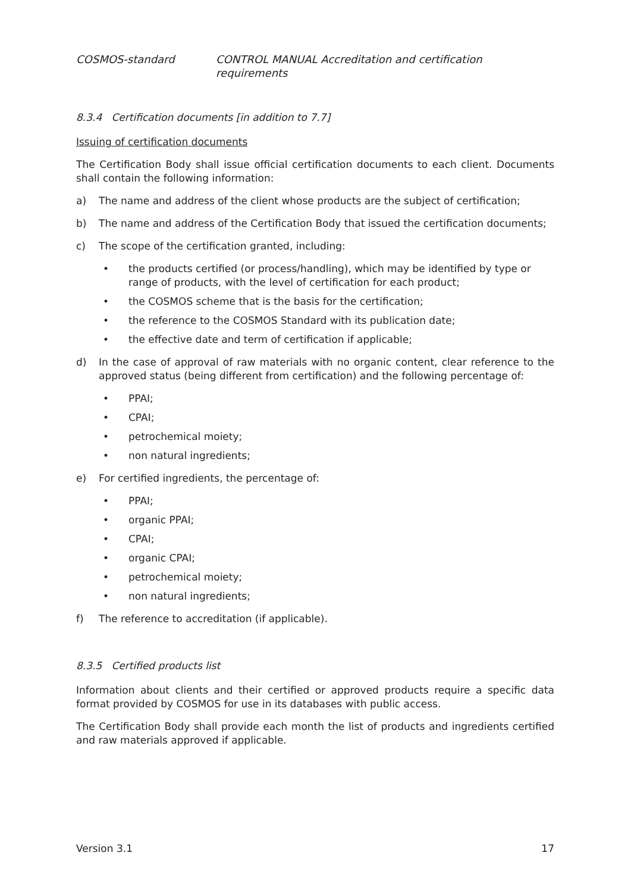COSMOS-standard CONTROL MANUAL Accreditation and certification requirements
8.3.4 Certification documents [in addition to 7.7]
Issuing of certification documents
The Certification Body shall issue official certification documents to each client. Documents shall contain the following information:
a) The name and address of the client whose products are the subject of certification;
b) The name and address of the Certification Body that issued the certification documents;
c) The scope of the certification granted, including:
• the products certified (or process/handling), which may be identified by type or range of products, with the level of certification for each product;
• the COSMOS scheme that is the basis for the certification;
• the reference to the COSMOS Standard with its publication date;
• the effective date and term of certification if applicable;
d) In the case of approval of raw materials with no organic content, clear reference to the approved status (being different from certification) and the following percentage of:
• PPAI;
• CPAI;
• petrochemical moiety;
• non natural ingredients;
e) For certified ingredients, the percentage of:
• PPAI;
• organic PPAI;
• CPAI;
• organic CPAI;
• petrochemical moiety;
• non natural ingredients;
f) The reference to accreditation (if applicable).
8.3.5 Certified products list
Information about clients and their certified or approved products require a specific data format provided by COSMOS for use in its databases with public access.
The Certification Body shall provide each month the list of products and ingredients certified and raw materials approved if applicable.
Version 3.1 17